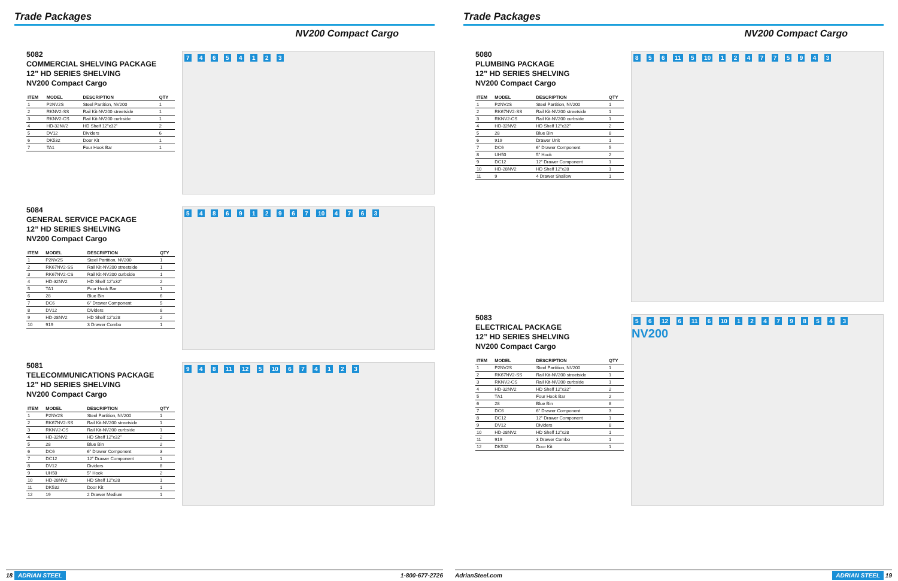Trade Packages
NV200 Compact Cargo
5082
COMMERCIAL SHELVING PACKAGE
12” HD SERIES SHELVING
NV200 Compact Cargo
| ITEM | MODEL | DESCRIPTION | QTY |
| --- | --- | --- | --- |
| 1 | P2NV2S | Steel Partition, NV200 | 1 |
| 2 | RKNV2-SS | Rail Kit-NV200 streetside | 1 |
| 3 | RKNV2-CS | Rail Kit-NV200 curbside | 1 |
| 4 | HD-32NV2 | HD Shelf 12”x32” | 2 |
| 5 | DV12 | Dividers | 6 |
| 6 | DK532 | Door Kit | 1 |
| 7 | TA1 | Four Hook Bar | 1 |
7 4 6 5 4 1 2 3
5084
GENERAL SERVICE PACKAGE
12” HD SERIES SHELVING
NV200 Compact Cargo
| ITEM | MODEL | DESCRIPTION | QTY |
| --- | --- | --- | --- |
| 1 | P2NV2S | Steel Partition, NV200 | 1 |
| 2 | RK67NV2-SS | Rail Kit-NV200 streetside | 1 |
| 3 | RK67NV2-CS | Rail Kit-NV200 curbside | 1 |
| 4 | HD-32NV2 | HD Shelf 12”x32” | 2 |
| 5 | TA1 | Four Hook Bar | 1 |
| 6 | 28 | Blue Bin | 6 |
| 7 | DC6 | 6” Drawer Component | 5 |
| 8 | DV12 | Dividers | 8 |
| 9 | HD-28NV2 | HD Shelf 12”x28 | 2 |
| 10 | 919 | 3 Drawer Combo | 1 |
5 4 8 6 9 1 2 9 6 7 10 4 7 6 3
5081
TELECOMMUNICATIONS PACKAGE
12” HD SERIES SHELVING
NV200 Compact Cargo
| ITEM | MODEL | DESCRIPTION | QTY |
| --- | --- | --- | --- |
| 1 | P2NV2S | Steel Partition, NV200 | 1 |
| 2 | RK67NV2-SS | Rail Kit-NV200 streetside | 1 |
| 3 | RKNV2-CS | Rail Kit-NV200 curbside | 1 |
| 4 | HD-32NV2 | HD Shelf 12”x32” | 2 |
| 5 | 28 | Blue Bin | 2 |
| 6 | DC6 | 6” Drawer Component | 3 |
| 7 | DC12 | 12” Drawer Component | 1 |
| 8 | DV12 | Dividers | 8 |
| 9 | UH50 | 5” Hook | 2 |
| 10 | HD-28NV2 | HD Shelf 12”x28 | 1 |
| 11 | DK532 | Door Kit | 1 |
| 12 | 19 | 2 Drawer Medium | 1 |
9 4 8 11 12 5 10 6 7 4 1 2 3
18 ADRIAN STEEL 1-800-677-2726
Trade Packages
NV200 Compact Cargo
5080
PLUMBING PACKAGE
12” HD SERIES SHELVING
NV200 Compact Cargo
| ITEM | MODEL | DESCRIPTION | QTY |
| --- | --- | --- | --- |
| 1 | P2NV2S | Steel Partition, NV200 | 1 |
| 2 | RK67NV2-SS | Rail Kit-NV200 streetside | 1 |
| 3 | RKNV2-CS | Rail Kit-NV200 curbside | 1 |
| 4 | HD-32NV2 | HD Shelf 12”x32” | 2 |
| 5 | 28 | Blue Bin | 8 |
| 6 | 919 | Drawer Unit | 1 |
| 7 | DC6 | 6” Drawer Component | 5 |
| 8 | UH50 | 5” Hook | 2 |
| 9 | DC12 | 12” Drawer Component | 1 |
| 10 | HD-28NV2 | HD Shelf 12”x28 | 1 |
| 11 | 9 | 4 Drawer Shallow | 1 |
8 5 6 11 5 10 1 2 4 7 7 5 9 4 3
5083
ELECTRICAL PACKAGE
12” HD SERIES SHELVING
NV200 Compact Cargo
| ITEM | MODEL | DESCRIPTION | QTY |
| --- | --- | --- | --- |
| 1 | P2NV2S | Steel Partition, NV200 | 1 |
| 2 | RK67NV2-SS | Rail Kit-NV200 streetside | 1 |
| 3 | RKNV2-CS | Rail Kit-NV200 curbside | 1 |
| 4 | HD-32NV2 | HD Shelf 12”x32” | 2 |
| 5 | TA1 | Four Hook Bar | 2 |
| 6 | 28 | Blue Bin | 8 |
| 7 | DC6 | 6” Drawer Component | 3 |
| 8 | DC12 | 12” Drawer Component | 1 |
| 9 | DV12 | Dividers | 8 |
| 10 | HD-28NV2 | HD Shelf 12”x28 | 1 |
| 11 | 919 | 3 Drawer Combo | 1 |
| 12 | DK532 | Door Kit | 1 |
5 6 12 6 11 6 10 1 2 4 7 9 8 5 4 3 NV200
AdrianSteel.com ADRIAN STEEL 19